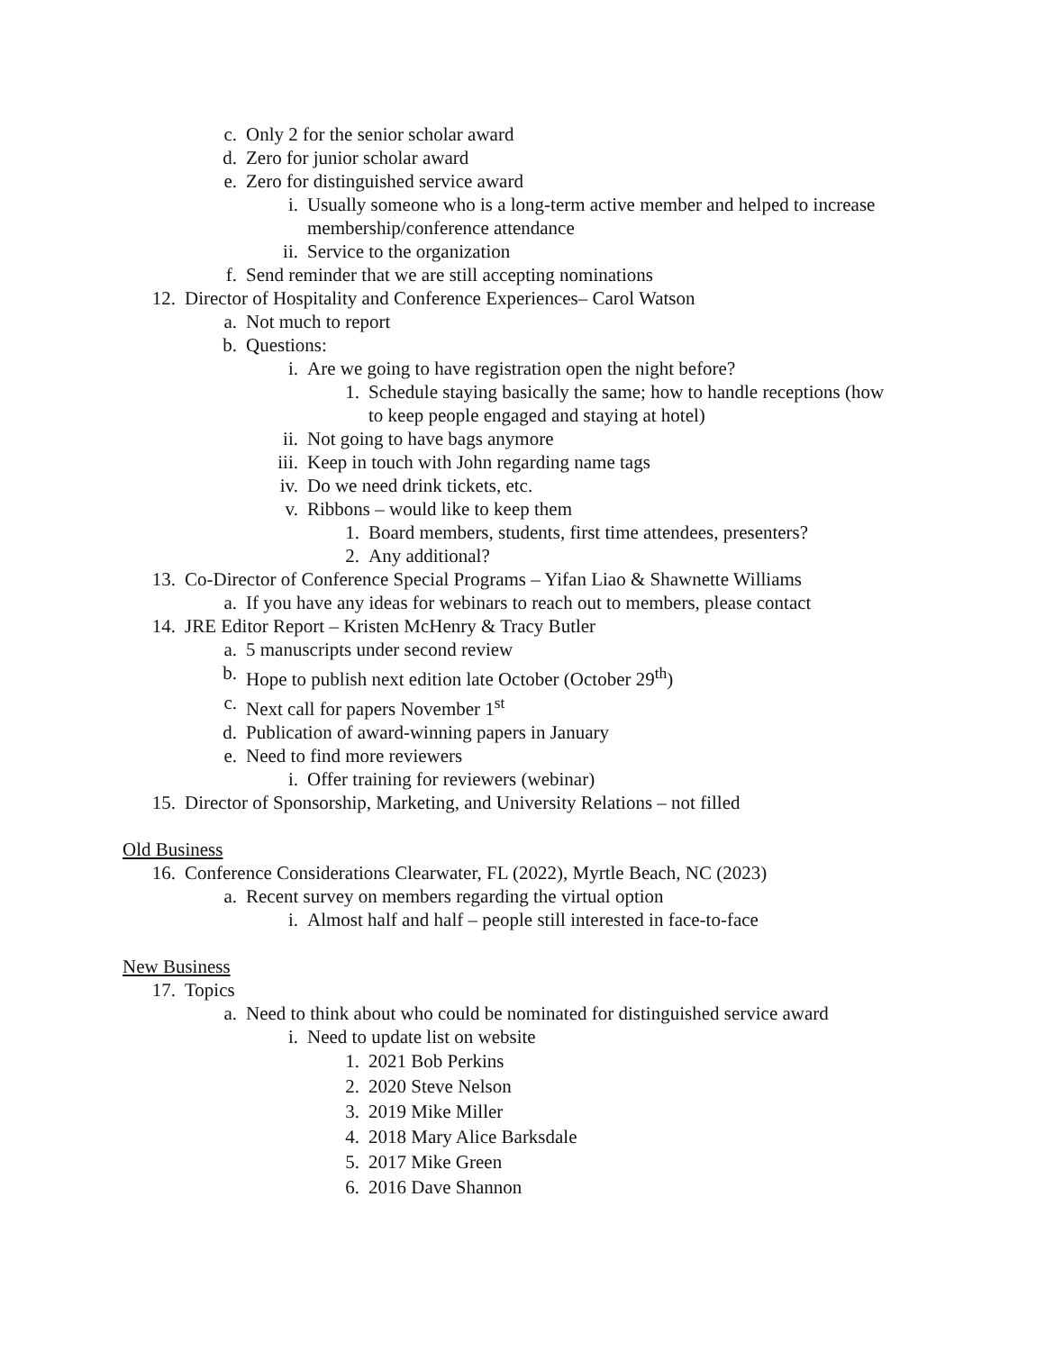c. Only 2 for the senior scholar award
d. Zero for junior scholar award
e. Zero for distinguished service award
i. Usually someone who is a long-term active member and helped to increase membership/conference attendance
ii. Service to the organization
f. Send reminder that we are still accepting nominations
12. Director of Hospitality and Conference Experiences– Carol Watson
a. Not much to report
b. Questions:
i. Are we going to have registration open the night before?
1. Schedule staying basically the same; how to handle receptions (how to keep people engaged and staying at hotel)
ii. Not going to have bags anymore
iii. Keep in touch with John regarding name tags
iv. Do we need drink tickets, etc.
v. Ribbons – would like to keep them
1. Board members, students, first time attendees, presenters?
2. Any additional?
13. Co-Director of Conference Special Programs – Yifan Liao & Shawnette Williams
a. If you have any ideas for webinars to reach out to members, please contact
14. JRE Editor Report – Kristen McHenry & Tracy Butler
a. 5 manuscripts under second review
b. Hope to publish next edition late October (October 29<sup>th</sup>)
c. Next call for papers November 1<sup>st</sup>
d. Publication of award-winning papers in January
e. Need to find more reviewers
i. Offer training for reviewers (webinar)
15. Director of Sponsorship, Marketing, and University Relations – not filled
Old Business
16. Conference Considerations Clearwater, FL (2022), Myrtle Beach, NC (2023)
a. Recent survey on members regarding the virtual option
i. Almost half and half – people still interested in face-to-face
New Business
17. Topics
a. Need to think about who could be nominated for distinguished service award
i. Need to update list on website
1. 2021 Bob Perkins
2. 2020 Steve Nelson
3. 2019 Mike Miller
4. 2018 Mary Alice Barksdale
5. 2017 Mike Green
6. 2016 Dave Shannon